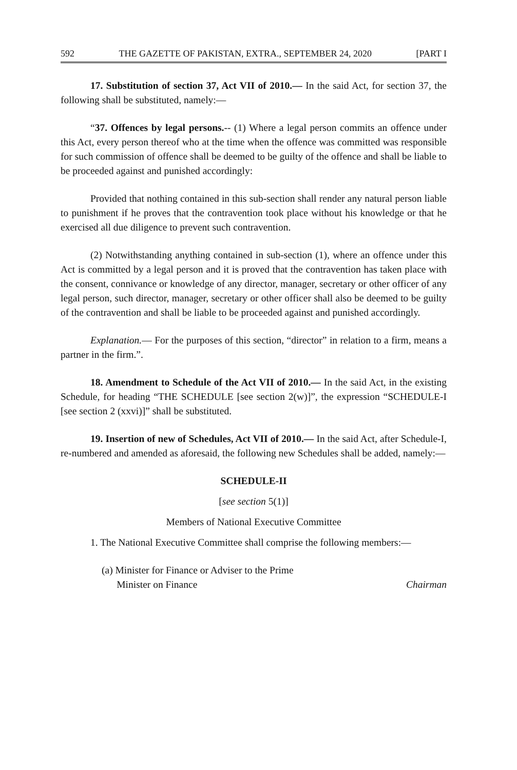592 THE GAZETTE OF PAKISTAN, EXTRA., SEPTEMBER 24, 2020 [PART I
17. Substitution of section 37, Act VII of 2010.— In the said Act, for section 37, the following shall be substituted, namely:—
“37. Offences by legal persons.-- (1) Where a legal person commits an offence under this Act, every person thereof who at the time when the offence was committed was responsible for such commission of offence shall be deemed to be guilty of the offence and shall be liable to be proceeded against and punished accordingly:
Provided that nothing contained in this sub-section shall render any natural person liable to punishment if he proves that the contravention took place without his knowledge or that he exercised all due diligence to prevent such contravention.
(2) Notwithstanding anything contained in sub-section (1), where an offence under this Act is committed by a legal person and it is proved that the contravention has taken place with the consent, connivance or knowledge of any director, manager, secretary or other officer of any legal person, such director, manager, secretary or other officer shall also be deemed to be guilty of the contravention and shall be liable to be proceeded against and punished accordingly.
Explanation.— For the purposes of this section, “director” in relation to a firm, means a partner in the firm.”.
18. Amendment to Schedule of the Act VII of 2010.— In the said Act, in the existing Schedule, for heading “THE SCHEDULE [see section 2(w)]”, the expression “SCHEDULE-I [see section 2 (xxvi)]” shall be substituted.
19. Insertion of new of Schedules, Act VII of 2010.— In the said Act, after Schedule-I, re-numbered and amended as aforesaid, the following new Schedules shall be added, namely:—
SCHEDULE-II
[see section 5(1)]
Members of National Executive Committee
1. The National Executive Committee shall comprise the following members:—
(a) Minister for Finance or Adviser to the Prime
Minister on Finance Chairman